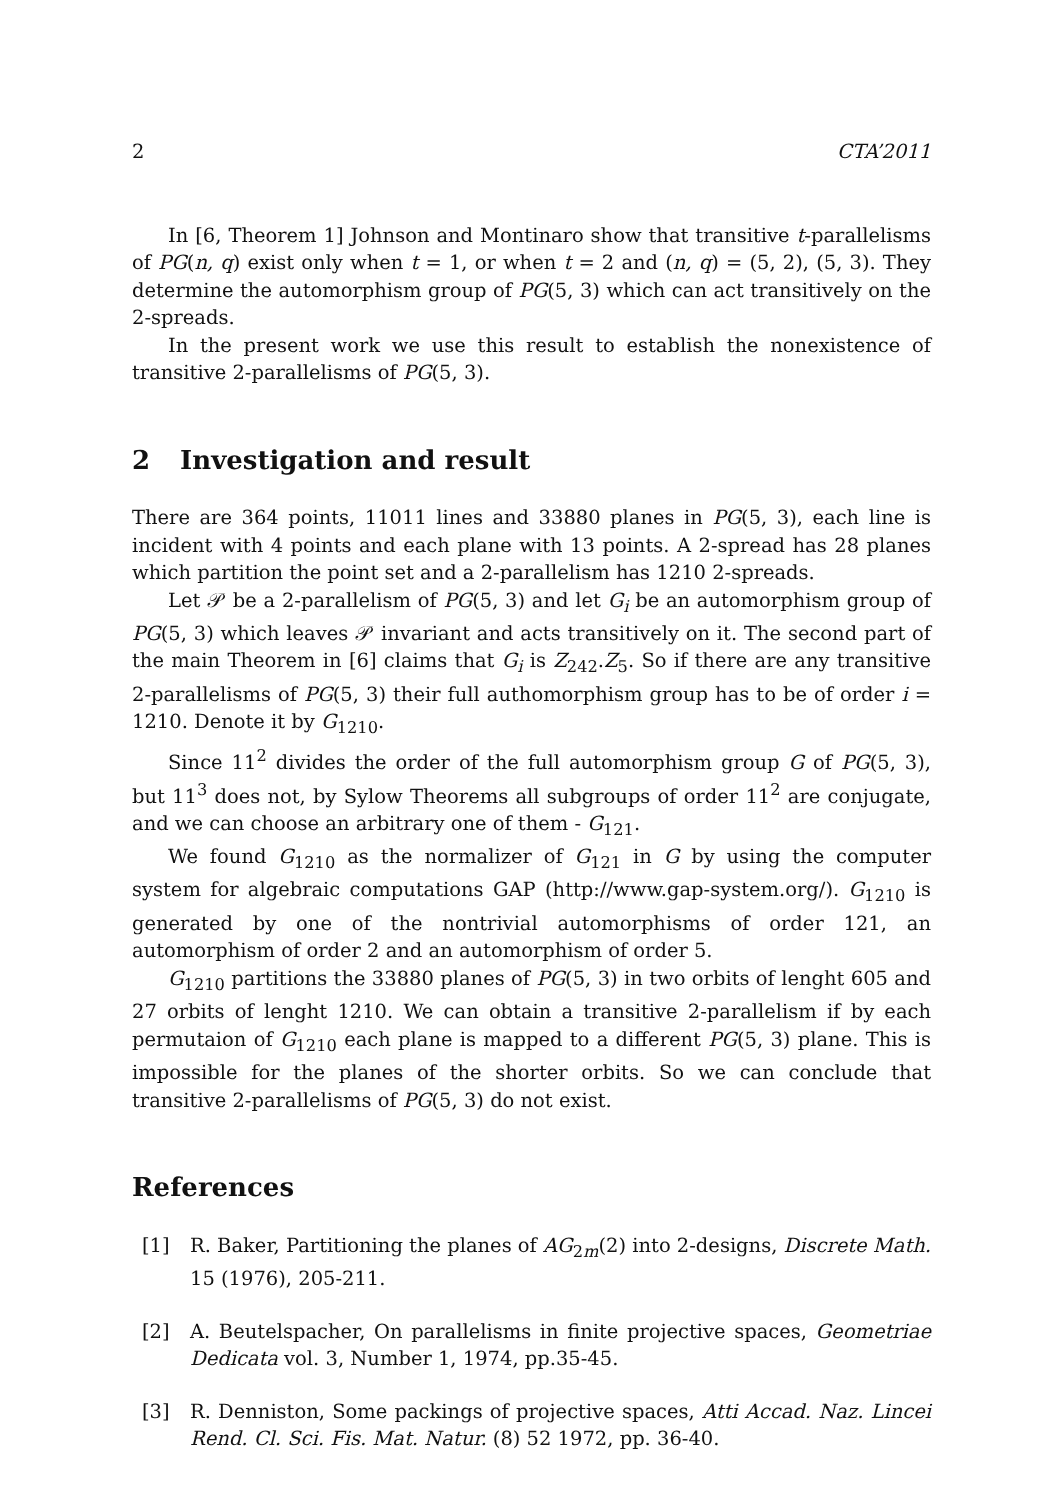2 CTA’2011
In [6, Theorem 1] Johnson and Montinaro show that transitive t-parallelisms of PG(n, q) exist only when t = 1, or when t = 2 and (n, q) = (5, 2), (5, 3). They determine the automorphism group of PG(5, 3) which can act transitively on the 2-spreads.
In the present work we use this result to establish the nonexistence of transitive 2-parallelisms of PG(5, 3).
2 Investigation and result
There are 364 points, 11011 lines and 33880 planes in PG(5, 3), each line is incident with 4 points and each plane with 13 points. A 2-spread has 28 planes which partition the point set and a 2-parallelism has 1210 2-spreads.
Let 𝒫 be a 2-parallelism of PG(5, 3) and let G<sub>i</sub> be an automorphism group of PG(5, 3) which leaves 𝒫 invariant and acts transitively on it. The second part of the main Theorem in [6] claims that G<sub>i</sub> is Z<sub>242</sub>.Z<sub>5</sub>. So if there are any transitive 2-parallelisms of PG(5, 3) their full authomorphism group has to be of order i = 1210. Denote it by G<sub>1210</sub>.
Since 11<sup>2</sup> divides the order of the full automorphism group G of PG(5, 3), but 11<sup>3</sup> does not, by Sylow Theorems all subgroups of order 11<sup>2</sup> are conjugate, and we can choose an arbitrary one of them - G<sub>121</sub>.
We found G<sub>1210</sub> as the normalizer of G<sub>121</sub> in G by using the computer system for algebraic computations GAP (http://www.gap-system.org/). G<sub>1210</sub> is generated by one of the nontrivial automorphisms of order 121, an automorphism of order 2 and an automorphism of order 5.
G<sub>1210</sub> partitions the 33880 planes of PG(5, 3) in two orbits of lenght 605 and 27 orbits of lenght 1210. We can obtain a transitive 2-parallelism if by each permutaion of G<sub>1210</sub> each plane is mapped to a different PG(5, 3) plane. This is impossible for the planes of the shorter orbits. So we can conclude that transitive 2-parallelisms of PG(5, 3) do not exist.
References
[1] R. Baker, Partitioning the planes of AG<sub>2m</sub>(2) into 2-designs, Discrete Math. 15 (1976), 205-211.
[2] A. Beutelspacher, On parallelisms in finite projective spaces, Geometriae Dedicata vol. 3, Number 1, 1974, pp.35-45.
[3] R. Denniston, Some packings of projective spaces, Atti Accad. Naz. Lincei Rend. Cl. Sci. Fis. Mat. Natur. (8) 52 1972, pp. 36-40.